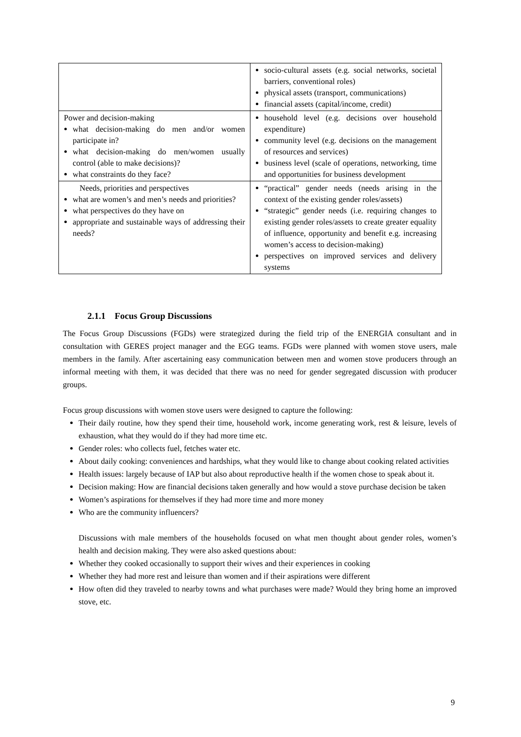| | socio-cultural assets (e.g. social networks, societal barriers, conventional roles) physical assets (transport, communications) financial assets (capital/income, credit) |
| Power and decision-making what decision-making do men and/or women participate in? what decision-making do men/women usually control (able to make decisions)? what constraints do they face? | household level (e.g. decisions over household expenditure) community level (e.g. decisions on the management of resources and services) business level (scale of operations, networking, time and opportunities for business development |
| Needs, priorities and perspectives what are women’s and men’s needs and priorities? what perspectives do they have on appropriate and sustainable ways of addressing their needs? | “practical” gender needs (needs arising in the context of the existing gender roles/assets) “strategic” gender needs (i.e. requiring changes to existing gender roles/assets to create greater equality of influence, opportunity and benefit e.g. increasing women’s access to decision-making) perspectives on improved services and delivery systems |
2.1.1 Focus Group Discussions
The Focus Group Discussions (FGDs) were strategized during the field trip of the ENERGIA consultant and in consultation with GERES project manager and the EGG teams. FGDs were planned with women stove users, male members in the family. After ascertaining easy communication between men and women stove producers through an informal meeting with them, it was decided that there was no need for gender segregated discussion with producer groups.
Focus group discussions with women stove users were designed to capture the following:
Their daily routine, how they spend their time, household work, income generating work, rest & leisure, levels of exhaustion, what they would do if they had more time etc.
Gender roles: who collects fuel, fetches water etc.
About daily cooking: conveniences and hardships, what they would like to change about cooking related activities
Health issues: largely because of IAP but also about reproductive health if the women chose to speak about it.
Decision making: How are financial decisions taken generally and how would a stove purchase decision be taken
Women’s aspirations for themselves if they had more time and more money
Who are the community influencers?
Discussions with male members of the households focused on what men thought about gender roles, women’s health and decision making. They were also asked questions about:
Whether they cooked occasionally to support their wives and their experiences in cooking
Whether they had more rest and leisure than women and if their aspirations were different
How often did they traveled to nearby towns and what purchases were made? Would they bring home an improved stove, etc.
9